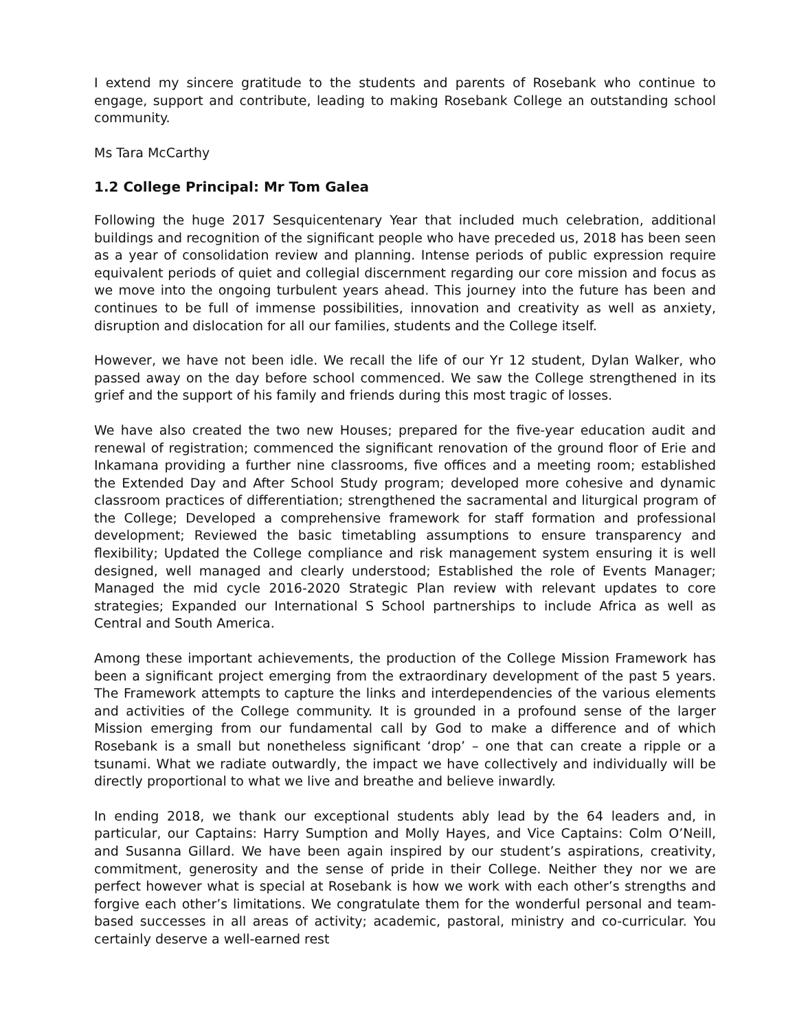I extend my sincere gratitude to the students and parents of Rosebank who continue to engage, support and contribute, leading to making Rosebank College an outstanding school community.
Ms Tara McCarthy
1.2 College Principal: Mr Tom Galea
Following the huge 2017 Sesquicentenary Year that included much celebration, additional buildings and recognition of the significant people who have preceded us, 2018 has been seen as a year of consolidation review and planning. Intense periods of public expression require equivalent periods of quiet and collegial discernment regarding our core mission and focus as we move into the ongoing turbulent years ahead. This journey into the future has been and continues to be full of immense possibilities, innovation and creativity as well as anxiety, disruption and dislocation for all our families, students and the College itself.
However, we have not been idle. We recall the life of our Yr 12 student, Dylan Walker, who passed away on the day before school commenced. We saw the College strengthened in its grief and the support of his family and friends during this most tragic of losses.
We have also created the two new Houses; prepared for the five-year education audit and renewal of registration; commenced the significant renovation of the ground floor of Erie and Inkamana providing a further nine classrooms, five offices and a meeting room; established the Extended Day and After School Study program; developed more cohesive and dynamic classroom practices of differentiation; strengthened the sacramental and liturgical program of the College; Developed a comprehensive framework for staff formation and professional development; Reviewed the basic timetabling assumptions to ensure transparency and flexibility; Updated the College compliance and risk management system ensuring it is well designed, well managed and clearly understood; Established the role of Events Manager; Managed the mid cycle 2016-2020 Strategic Plan review with relevant updates to core strategies; Expanded our International S School partnerships to include Africa as well as Central and South America.
Among these important achievements, the production of the College Mission Framework has been a significant project emerging from the extraordinary development of the past 5 years. The Framework attempts to capture the links and interdependencies of the various elements and activities of the College community. It is grounded in a profound sense of the larger Mission emerging from our fundamental call by God to make a difference and of which Rosebank is a small but nonetheless significant ‘drop’ – one that can create a ripple or a tsunami. What we radiate outwardly, the impact we have collectively and individually will be directly proportional to what we live and breathe and believe inwardly.
In ending 2018, we thank our exceptional students ably lead by the 64 leaders and, in particular, our Captains: Harry Sumption and Molly Hayes, and Vice Captains: Colm O’Neill, and Susanna Gillard. We have been again inspired by our student’s aspirations, creativity, commitment, generosity and the sense of pride in their College. Neither they nor we are perfect however what is special at Rosebank is how we work with each other’s strengths and forgive each other’s limitations. We congratulate them for the wonderful personal and team-based successes in all areas of activity; academic, pastoral, ministry and co-curricular. You certainly deserve a well-earned rest